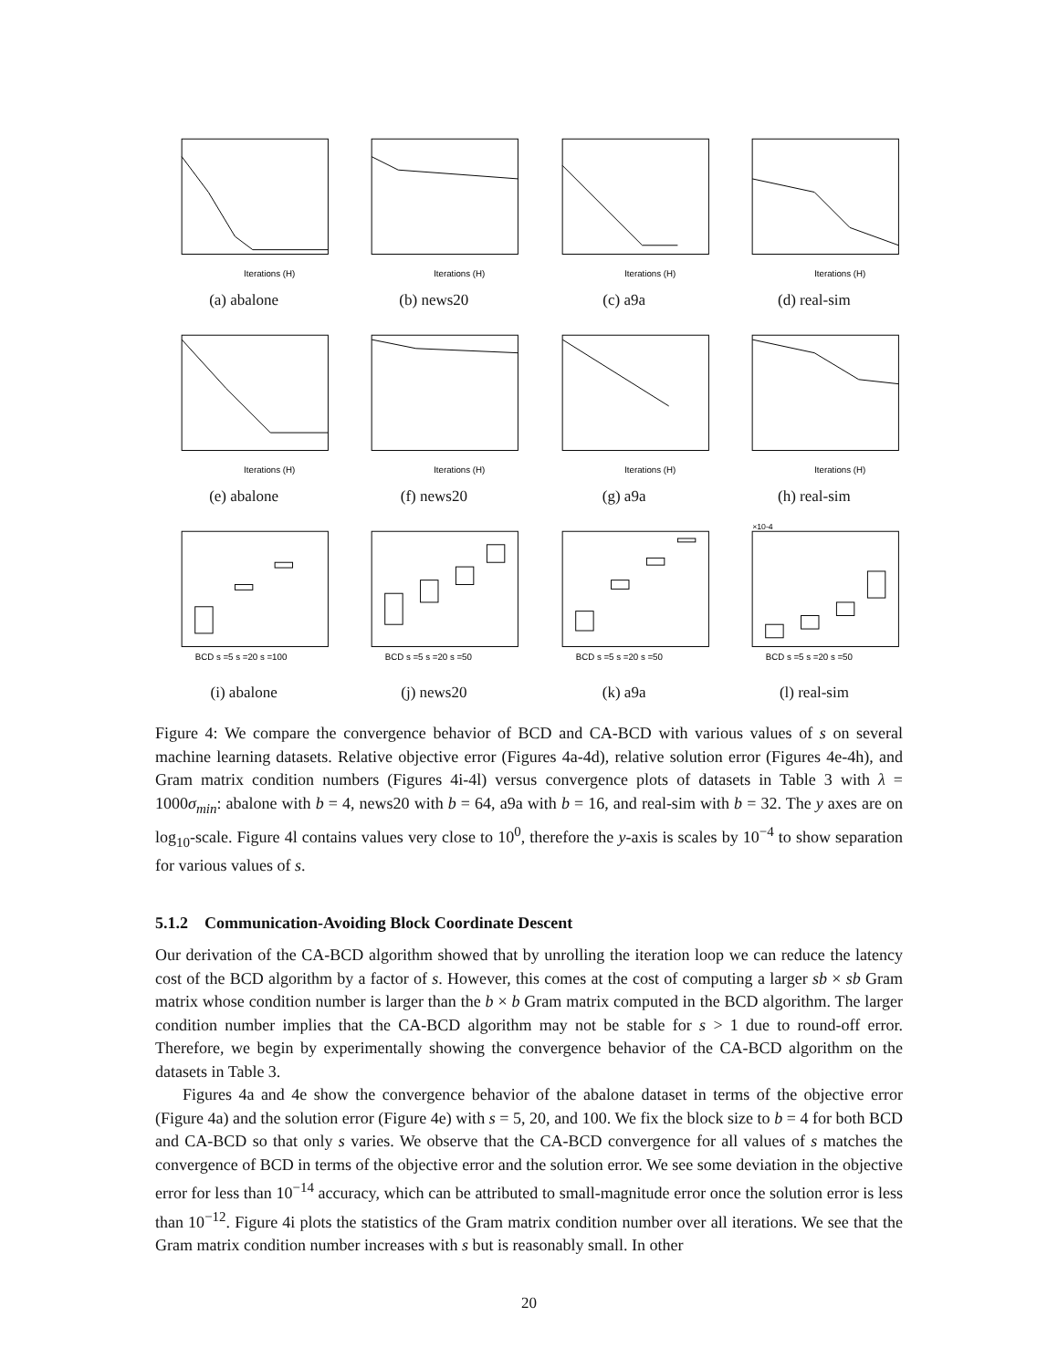Iterations (H)
(a) abalone
Iterations (H)
(b) news20
Iterations (H)
(c) a9a
Iterations (H)
(d) real-sim
Iterations (H)
(e) abalone
Iterations (H)
(f) news20
Iterations (H)
(g) a9a
Iterations (H)
(h) real-sim
BCD s =5 s =20 s =100
(i) abalone
BCD s =5 s =20 s =50
(j) news20
BCD s =5 s =20 s =50
(k) a9a
×10-4
BCD s =5 s =20 s =50
(l) real-sim
Figure 4: We compare the convergence behavior of BCD and CA-BCD with various values of s on several machine learning datasets. Relative objective error (Figures 4a-4d), relative solution error (Figures 4e-4h), and Gram matrix condition numbers (Figures 4i-4l) versus convergence plots of datasets in Table 3 with λ = 1000σ<sub>min</sub>: abalone with b = 4, news20 with b = 64, a9a with b = 16, and real-sim with b = 32. The y axes are on log<sub>10</sub>-scale. Figure 4l contains values very close to 10<sup>0</sup>, therefore the y-axis is scales by 10<sup>−4</sup> to show separation for various values of s.
5.1.2 Communication-Avoiding Block Coordinate Descent
Our derivation of the CA-BCD algorithm showed that by unrolling the iteration loop we can reduce the latency cost of the BCD algorithm by a factor of s. However, this comes at the cost of computing a larger sb × sb Gram matrix whose condition number is larger than the b × b Gram matrix computed in the BCD algorithm. The larger condition number implies that the CA-BCD algorithm may not be stable for s > 1 due to round-off error. Therefore, we begin by experimentally showing the convergence behavior of the CA-BCD algorithm on the datasets in Table 3.
Figures 4a and 4e show the convergence behavior of the abalone dataset in terms of the objective error (Figure 4a) and the solution error (Figure 4e) with s = 5, 20, and 100. We fix the block size to b = 4 for both BCD and CA-BCD so that only s varies. We observe that the CA-BCD convergence for all values of s matches the convergence of BCD in terms of the objective error and the solution error. We see some deviation in the objective error for less than 10<sup>−14</sup> accuracy, which can be attributed to small-magnitude error once the solution error is less than 10<sup>−12</sup>. Figure 4i plots the statistics of the Gram matrix condition number over all iterations. We see that the Gram matrix condition number increases with s but is reasonably small. In other
20